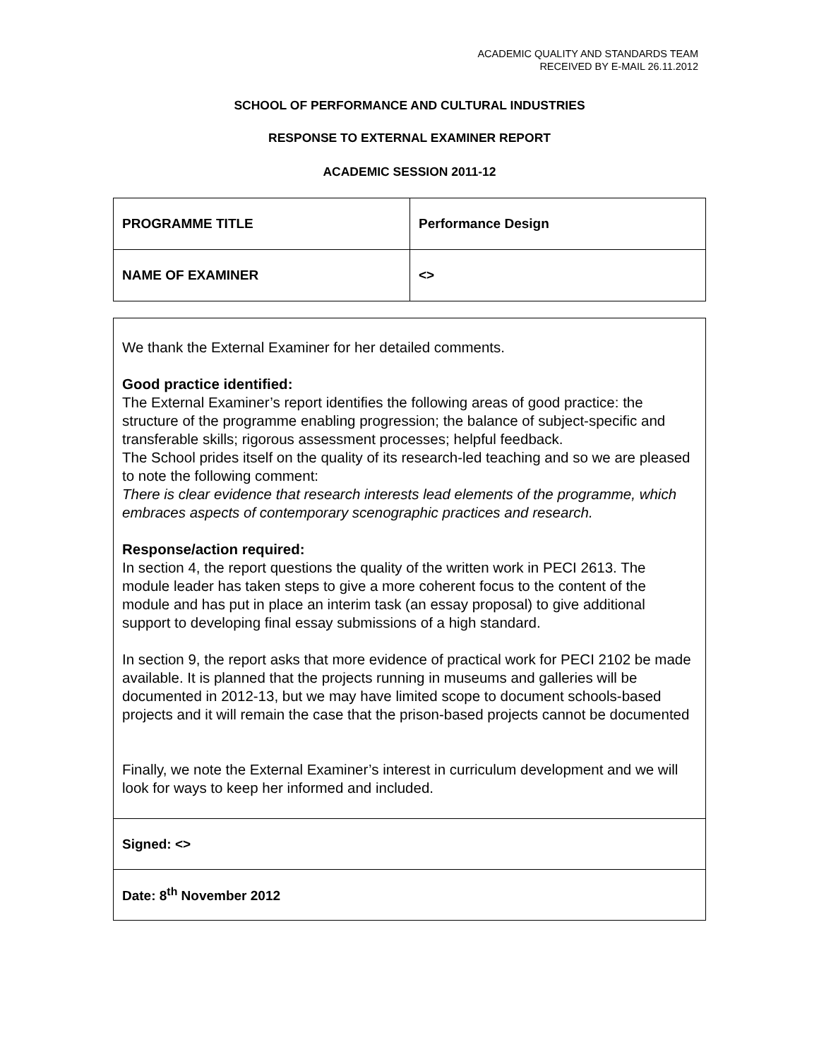ACADEMIC QUALITY AND STANDARDS TEAM
RECEIVED BY E-MAIL 26.11.2012
SCHOOL OF PERFORMANCE AND CULTURAL INDUSTRIES
RESPONSE TO EXTERNAL EXAMINER REPORT
ACADEMIC SESSION 2011-12
| PROGRAMME TITLE | Performance Design |
| NAME OF EXAMINER | <> |
| We thank the External Examiner for her detailed comments. Good practice identified: The External Examiner’s report identifies the following areas of good practice: the structure of the programme enabling progression; the balance of subject-specific and transferable skills; rigorous assessment processes; helpful feedback. The School prides itself on the quality of its research-led teaching and so we are pleased to note the following comment: There is clear evidence that research interests lead elements of the programme, which embraces aspects of contemporary scenographic practices and research. Response/action required: In section 4, the report questions the quality of the written work in PECI 2613. The module leader has taken steps to give a more coherent focus to the content of the module and has put in place an interim task (an essay proposal) to give additional support to developing final essay submissions of a high standard. In section 9, the report asks that more evidence of practical work for PECI 2102 be made available. It is planned that the projects running in museums and galleries will be documented in 2012-13, but we may have limited scope to document schools-based projects and it will remain the case that the prison-based projects cannot be documented Finally, we note the External Examiner’s interest in curriculum development and we will look for ways to keep her informed and included. |
| Signed: <> |
| Date: 8<sup>th</sup> November 2012 |